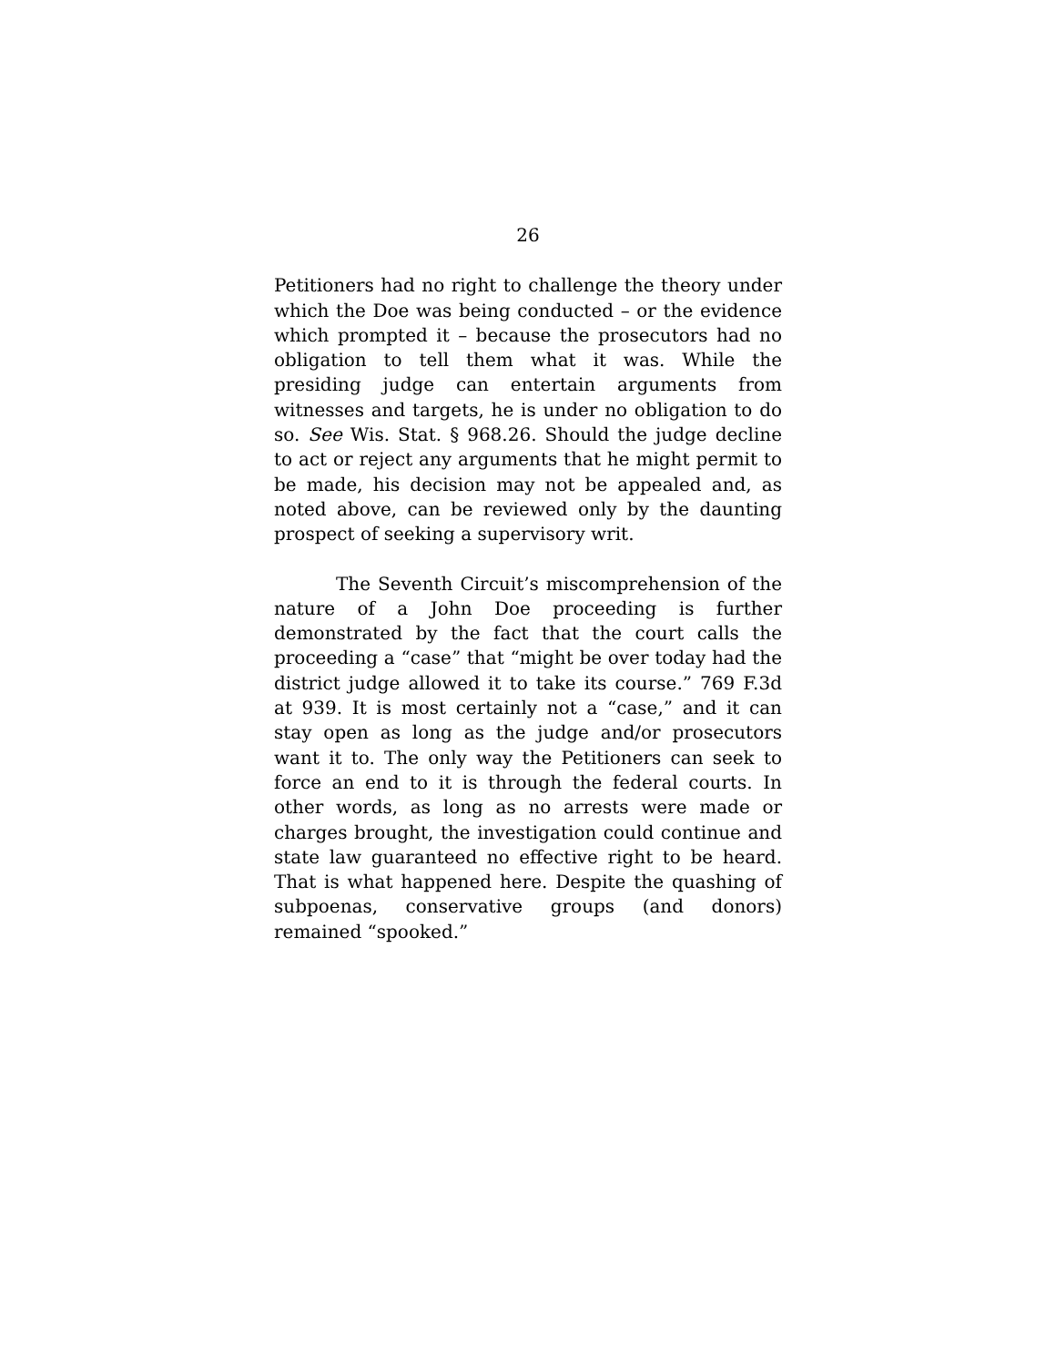26
Petitioners had no right to challenge the theory under which the Doe was being conducted – or the evidence which prompted it – because the prosecutors had no obligation to tell them what it was. While the presiding judge can entertain arguments from witnesses and targets, he is under no obligation to do so. See Wis. Stat. § 968.26. Should the judge decline to act or reject any arguments that he might permit to be made, his decision may not be appealed and, as noted above, can be reviewed only by the daunting prospect of seeking a supervisory writ.
The Seventh Circuit’s miscomprehension of the nature of a John Doe proceeding is further demonstrated by the fact that the court calls the proceeding a “case” that “might be over today had the district judge allowed it to take its course.” 769 F.3d at 939. It is most certainly not a “case,” and it can stay open as long as the judge and/or prosecutors want it to. The only way the Petitioners can seek to force an end to it is through the federal courts. In other words, as long as no arrests were made or charges brought, the investigation could continue and state law guaranteed no effective right to be heard. That is what happened here. Despite the quashing of subpoenas, conservative groups (and donors) remained “spooked.”